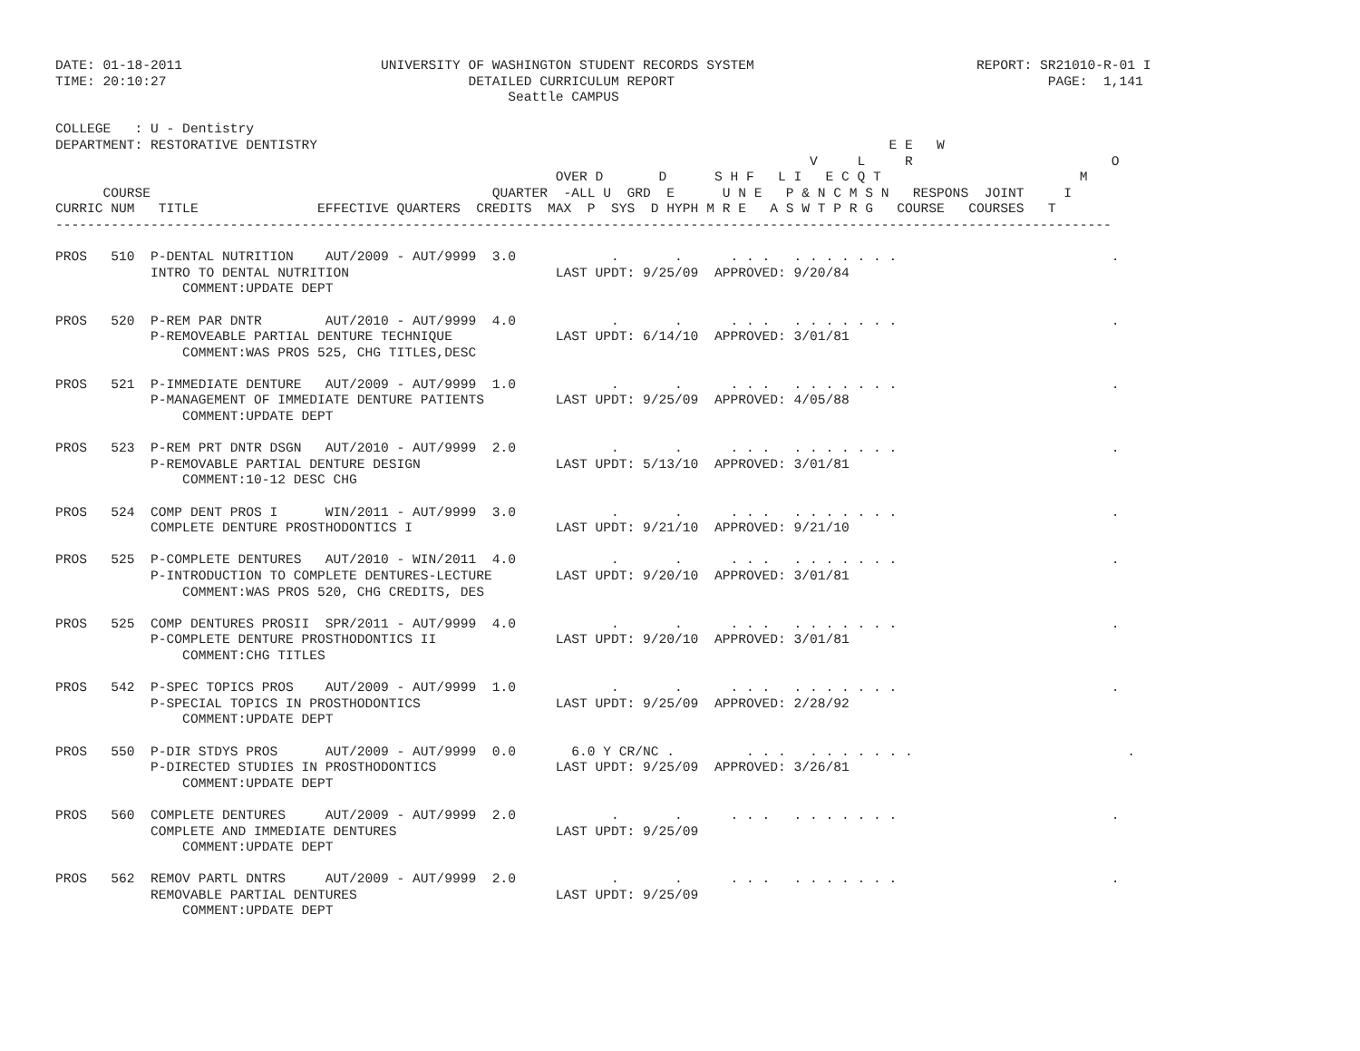DATE: 01-18-2011                         UNIVERSITY OF WASHINGTON STUDENT RECORDS SYSTEM                            REPORT: SR21010-R-01 I
TIME: 20:10:27                                      DETAILED CURRICULUM REPORT                                               PAGE:  1,141
                                                         Seattle CAMPUS

COLLEGE   : U - Dentistry
DEPARTMENT: RESTORATIVE DENTISTRY                                                                        E E   W
                                                                                               V     L     R                         O
                                                               OVER D       D      S H F   L I   E C Q T                         M
      COURSE                                           QUARTER  -ALL U  GRD  E      U N E   P & N C M S N   RESPONS  JOINT     I
CURRIC NUM   TITLE               EFFECTIVE QUARTERS  CREDITS  MAX  P  SYS  D HYPH M R E   A S W T P R G   COURSE   COURSES   T
-------------------------------------------------------------------------------------------------------------------------------------

PROS   510  P-DENTAL NUTRITION    AUT/2009 - AUT/9999  3.0            .       .      . . .   . . . . . . .                           .
            INTRO TO DENTAL NUTRITION                          LAST UPDT: 9/25/09  APPROVED: 9/20/84
                COMMENT:UPDATE DEPT

PROS   520  P-REM PAR DNTR        AUT/2010 - AUT/9999  4.0            .       .      . . .   . . . . . . .                           .
            P-REMOVEABLE PARTIAL DENTURE TECHNIQUE             LAST UPDT: 6/14/10  APPROVED: 3/01/81
                COMMENT:WAS PROS 525, CHG TITLES,DESC

PROS   521  P-IMMEDIATE DENTURE   AUT/2009 - AUT/9999  1.0            .       .      . . .   . . . . . . .                           .
            P-MANAGEMENT OF IMMEDIATE DENTURE PATIENTS         LAST UPDT: 9/25/09  APPROVED: 4/05/88
                COMMENT:UPDATE DEPT

PROS   523  P-REM PRT DNTR DSGN   AUT/2010 - AUT/9999  2.0            .       .      . . .   . . . . . . .                           .
            P-REMOVABLE PARTIAL DENTURE DESIGN                 LAST UPDT: 5/13/10  APPROVED: 3/01/81
                COMMENT:10-12 DESC CHG

PROS   524  COMP DENT PROS I      WIN/2011 - AUT/9999  3.0            .       .      . . .   . . . . . . .                           .
            COMPLETE DENTURE PROSTHODONTICS I                  LAST UPDT: 9/21/10  APPROVED: 9/21/10

PROS   525  P-COMPLETE DENTURES   AUT/2010 - WIN/2011  4.0            .       .      . . .   . . . . . . .                           .
            P-INTRODUCTION TO COMPLETE DENTURES-LECTURE        LAST UPDT: 9/20/10  APPROVED: 3/01/81
                COMMENT:WAS PROS 520, CHG CREDITS, DES

PROS   525  COMP DENTURES PROSII  SPR/2011 - AUT/9999  4.0            .       .      . . .   . . . . . . .                           .
            P-COMPLETE DENTURE PROSTHODONTICS II               LAST UPDT: 9/20/10  APPROVED: 3/01/81
                COMMENT:CHG TITLES

PROS   542  P-SPEC TOPICS PROS    AUT/2009 - AUT/9999  1.0            .       .      . . .   . . . . . . .                           .
            P-SPECIAL TOPICS IN PROSTHODONTICS                 LAST UPDT: 9/25/09  APPROVED: 2/28/92
                COMMENT:UPDATE DEPT

PROS   550  P-DIR STDYS PROS      AUT/2009 - AUT/9999  0.0       6.0 Y CR/NC .         . . .   . . . . . . .                           .
            P-DIRECTED STUDIES IN PROSTHODONTICS               LAST UPDT: 9/25/09  APPROVED: 3/26/81
                COMMENT:UPDATE DEPT

PROS   560  COMPLETE DENTURES     AUT/2009 - AUT/9999  2.0            .       .      . . .   . . . . . . .                           .
            COMPLETE AND IMMEDIATE DENTURES                    LAST UPDT: 9/25/09
                COMMENT:UPDATE DEPT

PROS   562  REMOV PARTL DNTRS     AUT/2009 - AUT/9999  2.0            .       .      . . .   . . . . . . .                           .
            REMOVABLE PARTIAL DENTURES                         LAST UPDT: 9/25/09
                COMMENT:UPDATE DEPT